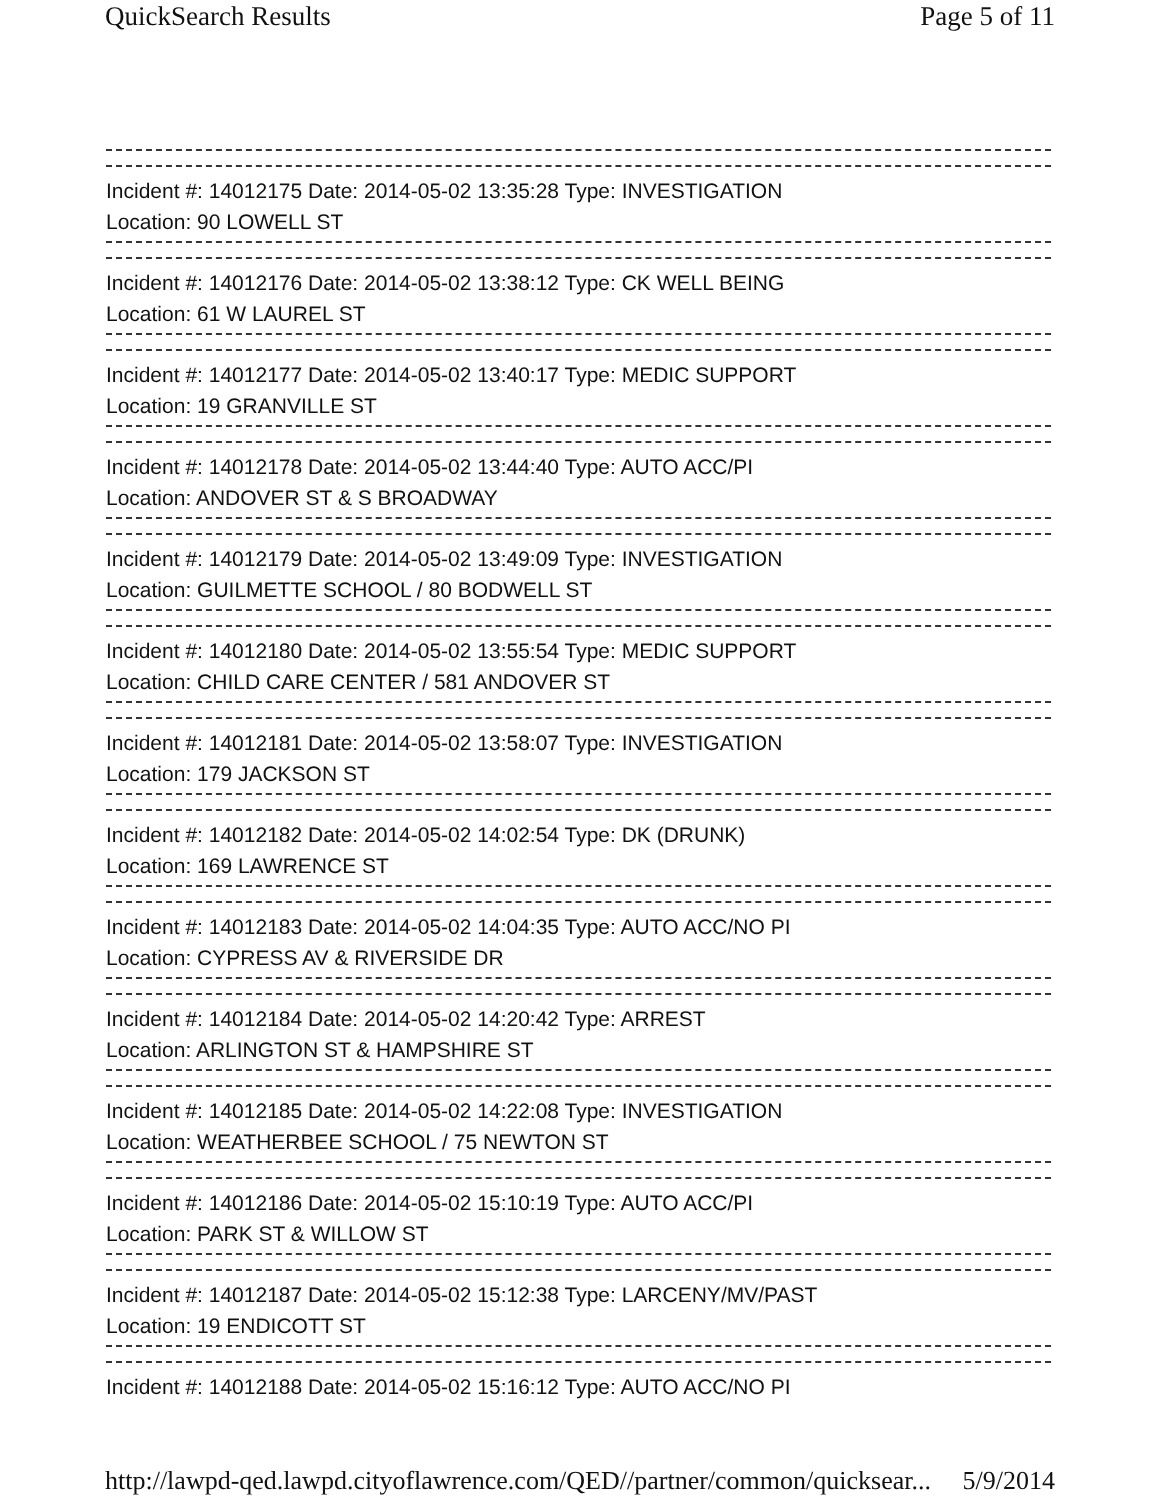QuickSearch Results Page 5 of 11
Incident #: 14012175 Date: 2014-05-02 13:35:28 Type: INVESTIGATION
Location: 90 LOWELL ST
Incident #: 14012176 Date: 2014-05-02 13:38:12 Type: CK WELL BEING
Location: 61 W LAUREL ST
Incident #: 14012177 Date: 2014-05-02 13:40:17 Type: MEDIC SUPPORT
Location: 19 GRANVILLE ST
Incident #: 14012178 Date: 2014-05-02 13:44:40 Type: AUTO ACC/PI
Location: ANDOVER ST & S BROADWAY
Incident #: 14012179 Date: 2014-05-02 13:49:09 Type: INVESTIGATION
Location: GUILMETTE SCHOOL / 80 BODWELL ST
Incident #: 14012180 Date: 2014-05-02 13:55:54 Type: MEDIC SUPPORT
Location: CHILD CARE CENTER / 581 ANDOVER ST
Incident #: 14012181 Date: 2014-05-02 13:58:07 Type: INVESTIGATION
Location: 179 JACKSON ST
Incident #: 14012182 Date: 2014-05-02 14:02:54 Type: DK (DRUNK)
Location: 169 LAWRENCE ST
Incident #: 14012183 Date: 2014-05-02 14:04:35 Type: AUTO ACC/NO PI
Location: CYPRESS AV & RIVERSIDE DR
Incident #: 14012184 Date: 2014-05-02 14:20:42 Type: ARREST
Location: ARLINGTON ST & HAMPSHIRE ST
Incident #: 14012185 Date: 2014-05-02 14:22:08 Type: INVESTIGATION
Location: WEATHERBEE SCHOOL / 75 NEWTON ST
Incident #: 14012186 Date: 2014-05-02 15:10:19 Type: AUTO ACC/PI
Location: PARK ST & WILLOW ST
Incident #: 14012187 Date: 2014-05-02 15:12:38 Type: LARCENY/MV/PAST
Location: 19 ENDICOTT ST
Incident #: 14012188 Date: 2014-05-02 15:16:12 Type: AUTO ACC/NO PI
http://lawpd-qed.lawpd.cityoflawrence.com/QED//partner/common/quicksear... 5/9/2014